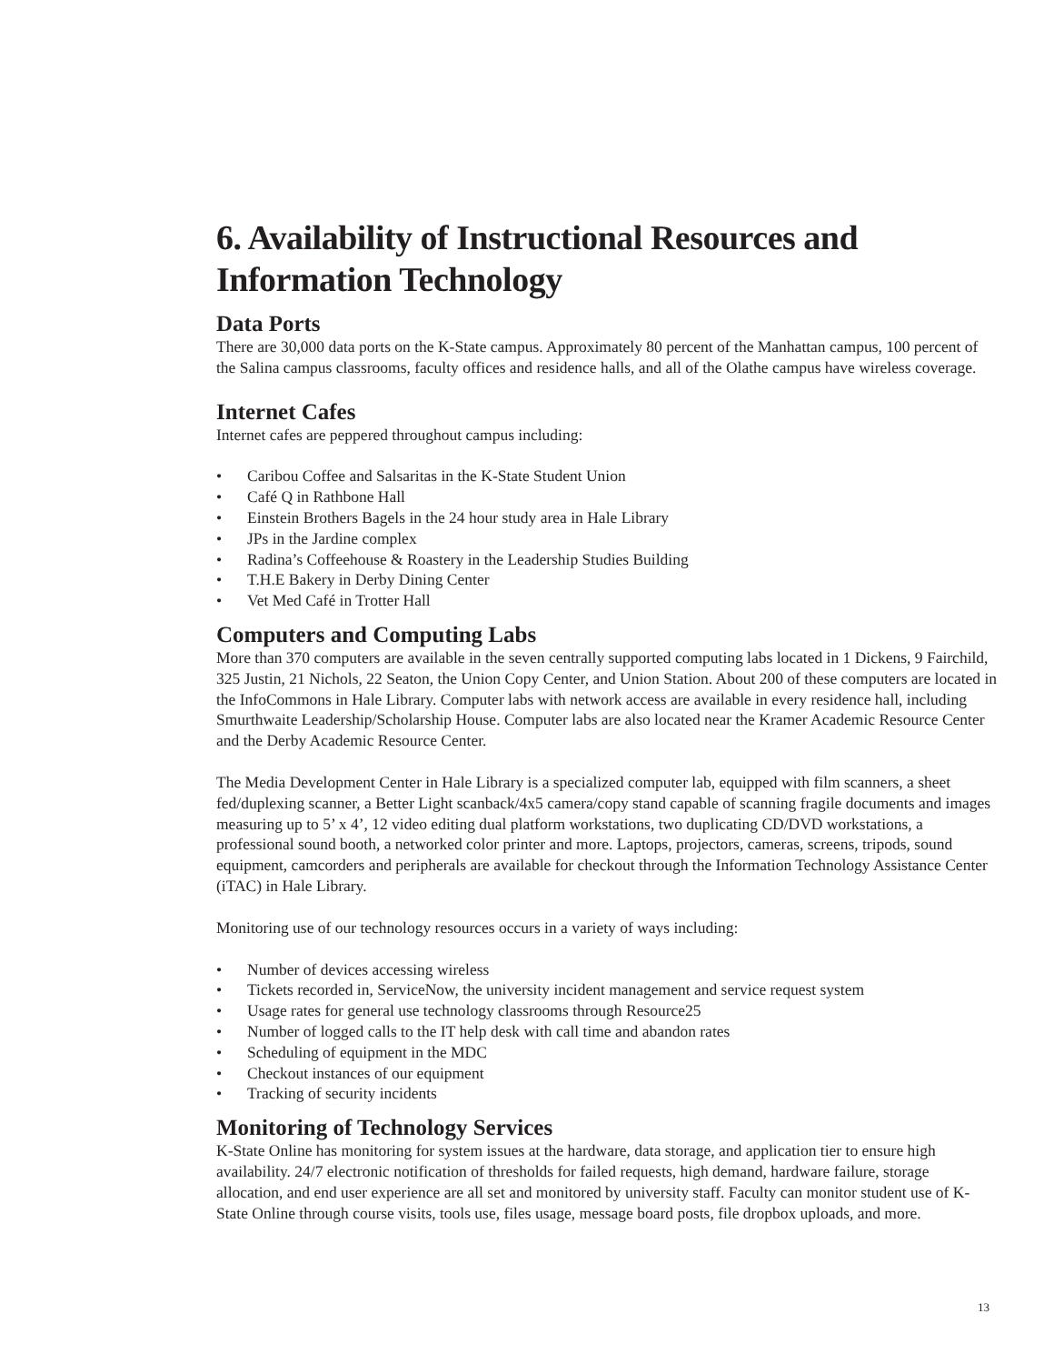6. Availability of Instructional Resources and Information Technology
Data Ports
There are 30,000 data ports on the K-State campus. Approximately 80 percent of the Manhattan campus, 100 percent of the Salina campus classrooms, faculty offices and residence halls, and all of the Olathe campus have wireless coverage.
Internet Cafes
Internet cafes are peppered throughout campus including:
• Caribou Coffee and Salsaritas in the K-State Student Union
• Café Q in Rathbone Hall
• Einstein Brothers Bagels in the 24 hour study area in Hale Library
• JPs in the Jardine complex
• Radina’s Coffeehouse & Roastery in the Leadership Studies Building
• T.H.E Bakery in Derby Dining Center
• Vet Med Café in Trotter Hall
Computers and Computing Labs
More than 370 computers are available in the seven centrally supported computing labs located in 1 Dickens, 9 Fairchild, 325 Justin, 21 Nichols, 22 Seaton, the Union Copy Center, and Union Station. About 200 of these computers are located in the InfoCommons in Hale Library. Computer labs with network access are available in every residence hall, including Smurthwaite Leadership/Scholarship House. Computer labs are also located near the Kramer Academic Resource Center and the Derby Academic Resource Center.
The Media Development Center in Hale Library is a specialized computer lab, equipped with film scanners, a sheet fed/duplexing scanner, a Better Light scanback/4x5 camera/copy stand capable of scanning fragile documents and images measuring up to 5’ x 4’, 12 video editing dual platform workstations, two duplicating CD/DVD workstations, a professional sound booth, a networked color printer and more. Laptops, projectors, cameras, screens, tripods, sound equipment, camcorders and peripherals are available for checkout through the Information Technology Assistance Center (iTAC) in Hale Library.
Monitoring use of our technology resources occurs in a variety of ways including:
• Number of devices accessing wireless
• Tickets recorded in, ServiceNow, the university incident management and service request system
• Usage rates for general use technology classrooms through Resource25
• Number of logged calls to the IT help desk with call time and abandon rates
• Scheduling of equipment in the MDC
• Checkout instances of our equipment
• Tracking of security incidents
Monitoring of Technology Services
K-State Online has monitoring for system issues at the hardware, data storage, and application tier to ensure high availability. 24/7 electronic notification of thresholds for failed requests, high demand, hardware failure, storage allocation, and end user experience are all set and monitored by university staff. Faculty can monitor student use of K-State Online through course visits, tools use, files usage, message board posts, file dropbox uploads, and more.
13